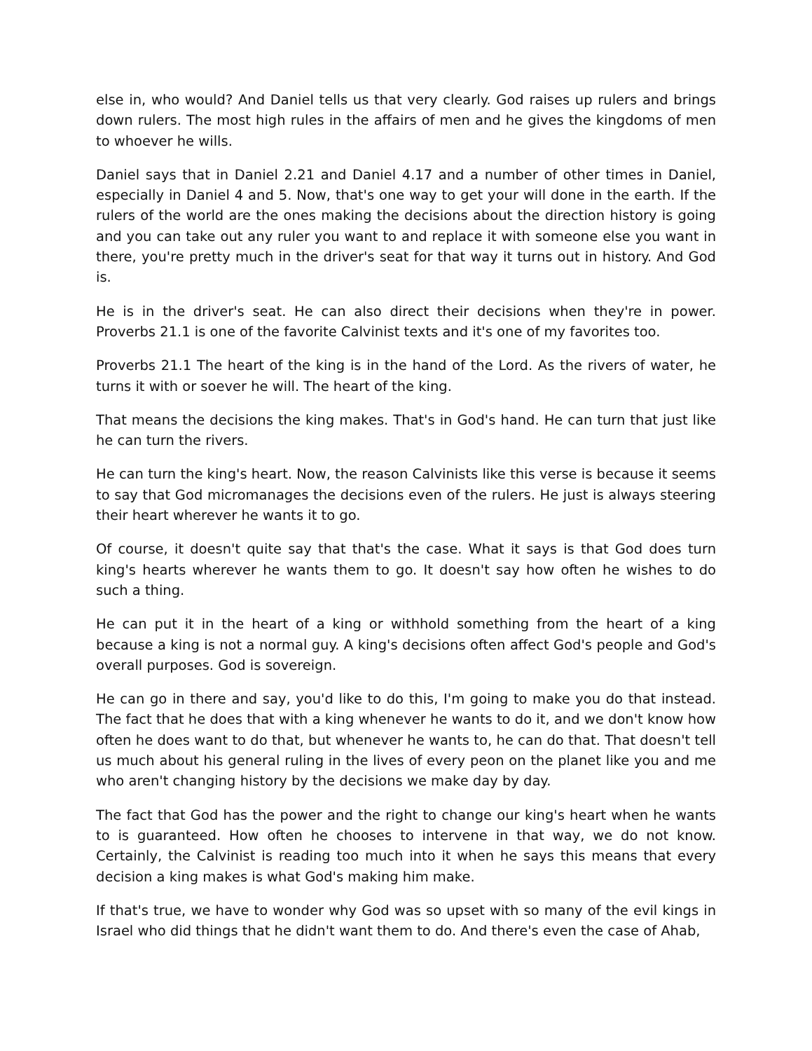else in, who would? And Daniel tells us that very clearly. God raises up rulers and brings down rulers. The most high rules in the affairs of men and he gives the kingdoms of men to whoever he wills.
Daniel says that in Daniel 2.21 and Daniel 4.17 and a number of other times in Daniel, especially in Daniel 4 and 5. Now, that's one way to get your will done in the earth. If the rulers of the world are the ones making the decisions about the direction history is going and you can take out any ruler you want to and replace it with someone else you want in there, you're pretty much in the driver's seat for that way it turns out in history. And God is.
He is in the driver's seat. He can also direct their decisions when they're in power. Proverbs 21.1 is one of the favorite Calvinist texts and it's one of my favorites too.
Proverbs 21.1 The heart of the king is in the hand of the Lord. As the rivers of water, he turns it with or soever he will. The heart of the king.
That means the decisions the king makes. That's in God's hand. He can turn that just like he can turn the rivers.
He can turn the king's heart. Now, the reason Calvinists like this verse is because it seems to say that God micromanages the decisions even of the rulers. He just is always steering their heart wherever he wants it to go.
Of course, it doesn't quite say that that's the case. What it says is that God does turn king's hearts wherever he wants them to go. It doesn't say how often he wishes to do such a thing.
He can put it in the heart of a king or withhold something from the heart of a king because a king is not a normal guy. A king's decisions often affect God's people and God's overall purposes. God is sovereign.
He can go in there and say, you'd like to do this, I'm going to make you do that instead. The fact that he does that with a king whenever he wants to do it, and we don't know how often he does want to do that, but whenever he wants to, he can do that. That doesn't tell us much about his general ruling in the lives of every peon on the planet like you and me who aren't changing history by the decisions we make day by day.
The fact that God has the power and the right to change our king's heart when he wants to is guaranteed. How often he chooses to intervene in that way, we do not know. Certainly, the Calvinist is reading too much into it when he says this means that every decision a king makes is what God's making him make.
If that's true, we have to wonder why God was so upset with so many of the evil kings in Israel who did things that he didn't want them to do. And there's even the case of Ahab,